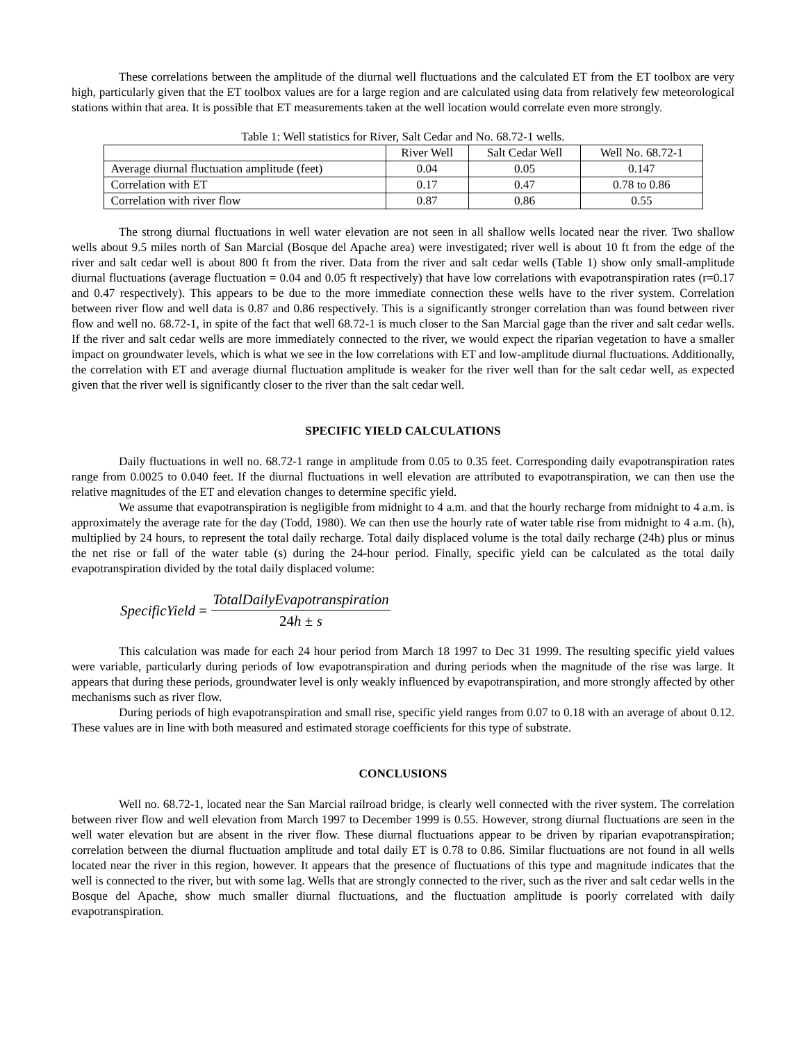These correlations between the amplitude of the diurnal well fluctuations and the calculated ET from the ET toolbox are very high, particularly given that the ET toolbox values are for a large region and are calculated using data from relatively few meteorological stations within that area. It is possible that ET measurements taken at the well location would correlate even more strongly.
Table 1: Well statistics for River, Salt Cedar and No. 68.72-1 wells.
| | River Well | Salt Cedar Well | Well No. 68.72-1 |
| Average diurnal fluctuation amplitude (feet) | 0.04 | 0.05 | 0.147 |
| Correlation with ET | 0.17 | 0.47 | 0.78 to 0.86 |
| Correlation with river flow | 0.87 | 0.86 | 0.55 |
The strong diurnal fluctuations in well water elevation are not seen in all shallow wells located near the river. Two shallow wells about 9.5 miles north of San Marcial (Bosque del Apache area) were investigated; river well is about 10 ft from the edge of the river and salt cedar well is about 800 ft from the river. Data from the river and salt cedar wells (Table 1) show only small-amplitude diurnal fluctuations (average fluctuation = 0.04 and 0.05 ft respectively) that have low correlations with evapotranspiration rates (r=0.17 and 0.47 respectively). This appears to be due to the more immediate connection these wells have to the river system. Correlation between river flow and well data is 0.87 and 0.86 respectively. This is a significantly stronger correlation than was found between river flow and well no. 68.72-1, in spite of the fact that well 68.72-1 is much closer to the San Marcial gage than the river and salt cedar wells. If the river and salt cedar wells are more immediately connected to the river, we would expect the riparian vegetation to have a smaller impact on groundwater levels, which is what we see in the low correlations with ET and low-amplitude diurnal fluctuations. Additionally, the correlation with ET and average diurnal fluctuation amplitude is weaker for the river well than for the salt cedar well, as expected given that the river well is significantly closer to the river than the salt cedar well.
SPECIFIC YIELD CALCULATIONS
Daily fluctuations in well no. 68.72-1 range in amplitude from 0.05 to 0.35 feet. Corresponding daily evapotranspiration rates range from 0.0025 to 0.040 feet. If the diurnal fluctuations in well elevation are attributed to evapotranspiration, we can then use the relative magnitudes of the ET and elevation changes to determine specific yield.
We assume that evapotranspiration is negligible from midnight to 4 a.m. and that the hourly recharge from midnight to 4 a.m. is approximately the average rate for the day (Todd, 1980). We can then use the hourly rate of water table rise from midnight to 4 a.m. (h), multiplied by 24 hours, to represent the total daily recharge. Total daily displaced volume is the total daily recharge (24h) plus or minus the net rise or fall of the water table (s) during the 24-hour period. Finally, specific yield can be calculated as the total daily evapotranspiration divided by the total daily displaced volume:
SpecificYield =
TotalDailyEvapotranspiration
24h ± s
This calculation was made for each 24 hour period from March 18 1997 to Dec 31 1999. The resulting specific yield values were variable, particularly during periods of low evapotranspiration and during periods when the magnitude of the rise was large. It appears that during these periods, groundwater level is only weakly influenced by evapotranspiration, and more strongly affected by other mechanisms such as river flow.
During periods of high evapotranspiration and small rise, specific yield ranges from 0.07 to 0.18 with an average of about 0.12. These values are in line with both measured and estimated storage coefficients for this type of substrate.
CONCLUSIONS
Well no. 68.72-1, located near the San Marcial railroad bridge, is clearly well connected with the river system. The correlation between river flow and well elevation from March 1997 to December 1999 is 0.55. However, strong diurnal fluctuations are seen in the well water elevation but are absent in the river flow. These diurnal fluctuations appear to be driven by riparian evapotranspiration; correlation between the diurnal fluctuation amplitude and total daily ET is 0.78 to 0.86. Similar fluctuations are not found in all wells located near the river in this region, however. It appears that the presence of fluctuations of this type and magnitude indicates that the well is connected to the river, but with some lag. Wells that are strongly connected to the river, such as the river and salt cedar wells in the Bosque del Apache, show much smaller diurnal fluctuations, and the fluctuation amplitude is poorly correlated with daily evapotranspiration.